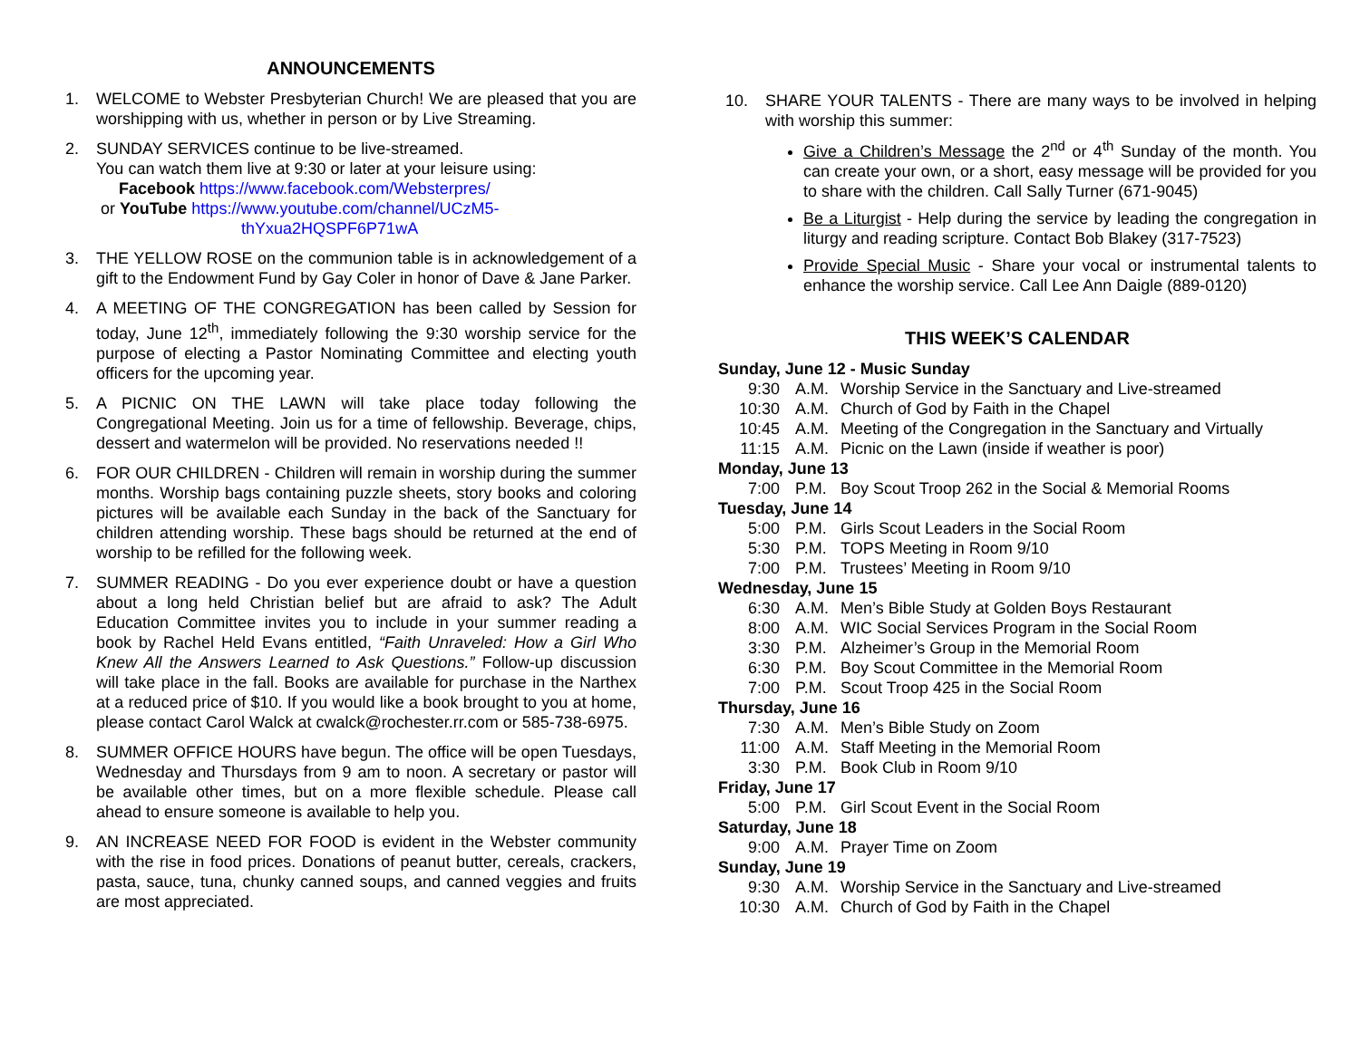ANNOUNCEMENTS
1. WELCOME to Webster Presbyterian Church! We are pleased that you are worshipping with us, whether in person or by Live Streaming.
2. SUNDAY SERVICES continue to be live-streamed.
You can watch them live at 9:30 or later at your leisure using:
Facebook https://www.facebook.com/Websterpres/
or YouTube https://www.youtube.com/channel/UCzM5-
thYxua2HQSPF6P71wA
3. THE YELLOW ROSE on the communion table is in acknowledgement of a gift to the Endowment Fund by Gay Coler in honor of Dave & Jane Parker.
4. A MEETING OF THE CONGREGATION has been called by Session for today, June 12<sup>th</sup>, immediately following the 9:30 worship service for the purpose of electing a Pastor Nominating Committee and electing youth officers for the upcoming year.
5. A PICNIC ON THE LAWN will take place today following the Congregational Meeting. Join us for a time of fellowship. Beverage, chips, dessert and watermelon will be provided. No reservations needed !!
6. FOR OUR CHILDREN - Children will remain in worship during the summer months. Worship bags containing puzzle sheets, story books and coloring pictures will be available each Sunday in the back of the Sanctuary for children attending worship. These bags should be returned at the end of worship to be refilled for the following week.
7. SUMMER READING - Do you ever experience doubt or have a question about a long held Christian belief but are afraid to ask? The Adult Education Committee invites you to include in your summer reading a book by Rachel Held Evans entitled, “Faith Unraveled: How a Girl Who Knew All the Answers Learned to Ask Questions.” Follow-up discussion will take place in the fall. Books are available for purchase in the Narthex at a reduced price of $10. If you would like a book brought to you at home, please contact Carol Walck at cwalck@rochester.rr.com or 585-738-6975.
8. SUMMER OFFICE HOURS have begun. The office will be open Tuesdays, Wednesday and Thursdays from 9 am to noon. A secretary or pastor will be available other times, but on a more flexible schedule. Please call ahead to ensure someone is available to help you.
9. AN INCREASE NEED FOR FOOD is evident in the Webster community with the rise in food prices. Donations of peanut butter, cereals, crackers, pasta, sauce, tuna, chunky canned soups, and canned veggies and fruits are most appreciated.
10. SHARE YOUR TALENTS - There are many ways to be involved in helping with worship this summer:
Give a Children’s Message the 2<sup>nd</sup> or 4<sup>th</sup> Sunday of the month. You can create your own, or a short, easy message will be provided for you to share with the children. Call Sally Turner (671-9045)
Be a Liturgist - Help during the service by leading the congregation in liturgy and reading scripture. Contact Bob Blakey (317-7523)
Provide Special Music - Share your vocal or instrumental talents to enhance the worship service. Call Lee Ann Daigle (889-0120)
THIS WEEK’S CALENDAR
Sunday, June 12 - Music Sunday
9:30 A.M. Worship Service in the Sanctuary and Live-streamed
10:30 A.M. Church of God by Faith in the Chapel
10:45 A.M. Meeting of the Congregation in the Sanctuary and Virtually
11:15 A.M. Picnic on the Lawn (inside if weather is poor)
Monday, June 13
7:00 P.M. Boy Scout Troop 262 in the Social & Memorial Rooms
Tuesday, June 14
5:00 P.M. Girls Scout Leaders in the Social Room
5:30 P.M. TOPS Meeting in Room 9/10
7:00 P.M. Trustees’ Meeting in Room 9/10
Wednesday, June 15
6:30 A.M. Men’s Bible Study at Golden Boys Restaurant
8:00 A.M. WIC Social Services Program in the Social Room
3:30 P.M. Alzheimer’s Group in the Memorial Room
6:30 P.M. Boy Scout Committee in the Memorial Room
7:00 P.M. Scout Troop 425 in the Social Room
Thursday, June 16
7:30 A.M. Men’s Bible Study on Zoom
11:00 A.M. Staff Meeting in the Memorial Room
3:30 P.M. Book Club in Room 9/10
Friday, June 17
5:00 P.M. Girl Scout Event in the Social Room
Saturday, June 18
9:00 A.M. Prayer Time on Zoom
Sunday, June 19
9:30 A.M. Worship Service in the Sanctuary and Live-streamed
10:30 A.M. Church of God by Faith in the Chapel